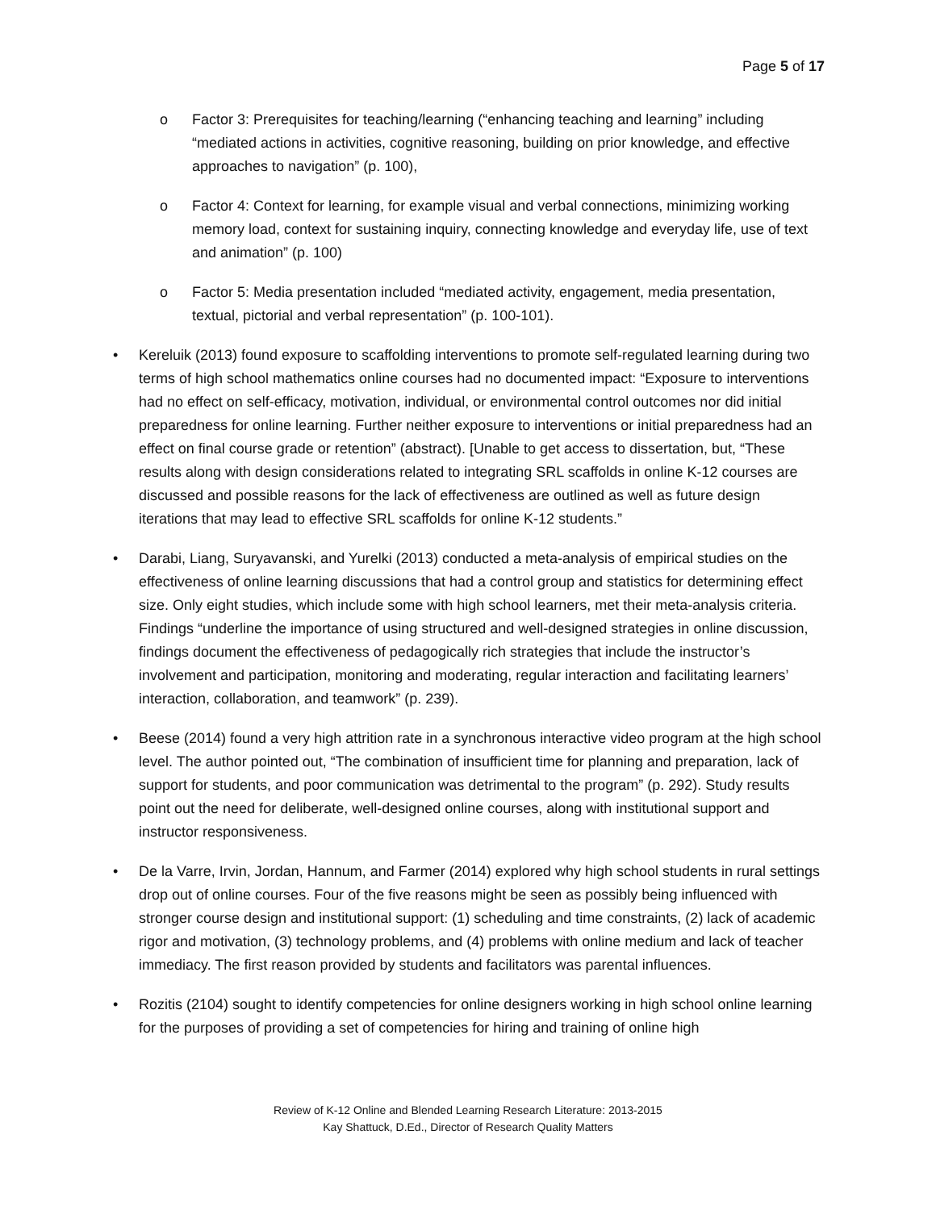Page 5 of 17
o Factor 3: Prerequisites for teaching/learning (“enhancing teaching and learning” including “mediated actions in activities, cognitive reasoning, building on prior knowledge, and effective approaches to navigation” (p. 100),
o Factor 4: Context for learning, for example visual and verbal connections, minimizing working memory load, context for sustaining inquiry, connecting knowledge and everyday life, use of text and animation” (p. 100)
o Factor 5: Media presentation included “mediated activity, engagement, media presentation, textual, pictorial and verbal representation” (p. 100-101).
• Kereluik (2013) found exposure to scaffolding interventions to promote self-regulated learning during two terms of high school mathematics online courses had no documented impact: “Exposure to interventions had no effect on self-efficacy, motivation, individual, or environmental control outcomes nor did initial preparedness for online learning. Further neither exposure to interventions or initial preparedness had an effect on final course grade or retention” (abstract). [Unable to get access to dissertation, but, “These results along with design considerations related to integrating SRL scaffolds in online K-12 courses are discussed and possible reasons for the lack of effectiveness are outlined as well as future design iterations that may lead to effective SRL scaffolds for online K-12 students.”
• Darabi, Liang, Suryavanski, and Yurelki (2013) conducted a meta-analysis of empirical studies on the effectiveness of online learning discussions that had a control group and statistics for determining effect size. Only eight studies, which include some with high school learners, met their meta-analysis criteria. Findings “underline the importance of using structured and well-designed strategies in online discussion, findings document the effectiveness of pedagogically rich strategies that include the instructor’s involvement and participation, monitoring and moderating, regular interaction and facilitating learners’ interaction, collaboration, and teamwork” (p. 239).
• Beese (2014) found a very high attrition rate in a synchronous interactive video program at the high school level. The author pointed out, “The combination of insufficient time for planning and preparation, lack of support for students, and poor communication was detrimental to the program” (p. 292). Study results point out the need for deliberate, well-designed online courses, along with institutional support and instructor responsiveness.
• De la Varre, Irvin, Jordan, Hannum, and Farmer (2014) explored why high school students in rural settings drop out of online courses. Four of the five reasons might be seen as possibly being influenced with stronger course design and institutional support: (1) scheduling and time constraints, (2) lack of academic rigor and motivation, (3) technology problems, and (4) problems with online medium and lack of teacher immediacy. The first reason provided by students and facilitators was parental influences.
• Rozitis (2104) sought to identify competencies for online designers working in high school online learning for the purposes of providing a set of competencies for hiring and training of online high
Review of K-12 Online and Blended Learning Research Literature: 2013-2015
Kay Shattuck, D.Ed., Director of Research Quality Matters